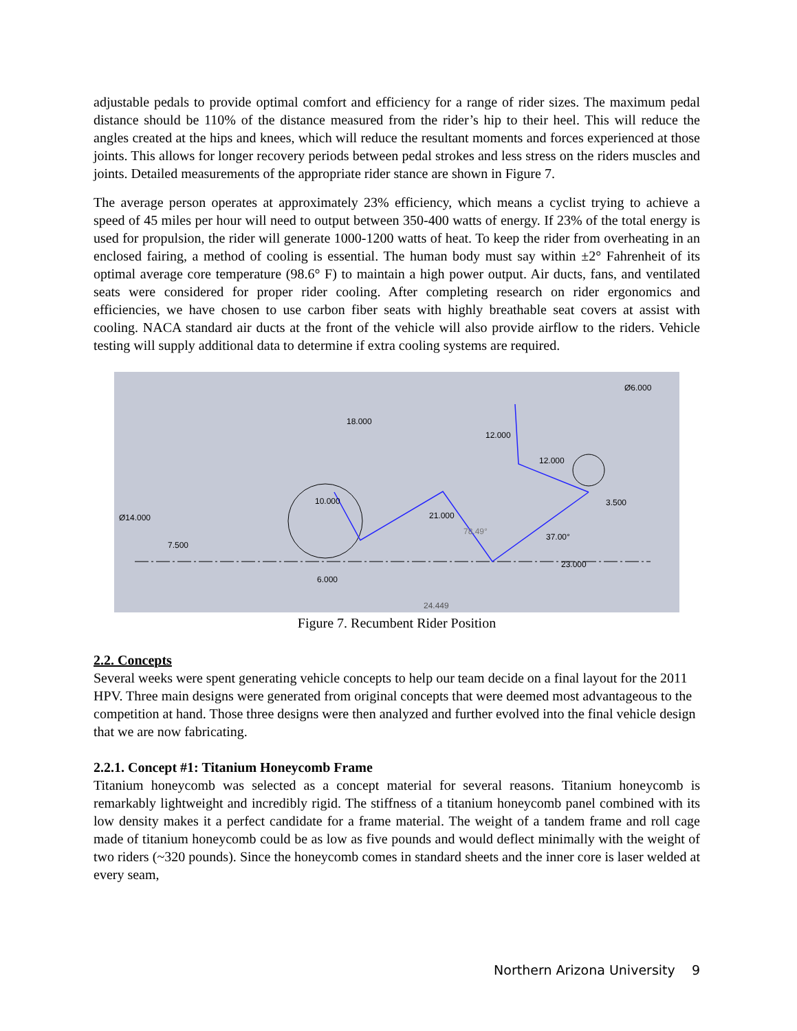adjustable pedals to provide optimal comfort and efficiency for a range of rider sizes. The maximum pedal distance should be 110% of the distance measured from the rider’s hip to their heel. This will reduce the angles created at the hips and knees, which will reduce the resultant moments and forces experienced at those joints. This allows for longer recovery periods between pedal strokes and less stress on the riders muscles and joints. Detailed measurements of the appropriate rider stance are shown in Figure 7.
The average person operates at approximately 23% efficiency, which means a cyclist trying to achieve a speed of 45 miles per hour will need to output between 350-400 watts of energy. If 23% of the total energy is used for propulsion, the rider will generate 1000-1200 watts of heat. To keep the rider from overheating in an enclosed fairing, a method of cooling is essential. The human body must say within ±2° Fahrenheit of its optimal average core temperature (98.6° F) to maintain a high power output. Air ducts, fans, and ventilated seats were considered for proper rider cooling. After completing research on rider ergonomics and efficiencies, we have chosen to use carbon fiber seats with highly breathable seat covers at assist with cooling. NACA standard air ducts at the front of the vehicle will also provide airflow to the riders. Vehicle testing will supply additional data to determine if extra cooling systems are required.
18.000
Ø14.000
7.500
10.000
21.000
12.000
12.000
Ø6.000
3.500
37.00°
78.49°
23.000
6.000
24.449
Figure 7. Recumbent Rider Position
2.2. Concepts
Several weeks were spent generating vehicle concepts to help our team decide on a final layout for the 2011 HPV. Three main designs were generated from original concepts that were deemed most advantageous to the competition at hand. Those three designs were then analyzed and further evolved into the final vehicle design that we are now fabricating.
2.2.1. Concept #1: Titanium Honeycomb Frame
Titanium honeycomb was selected as a concept material for several reasons. Titanium honeycomb is remarkably lightweight and incredibly rigid. The stiffness of a titanium honeycomb panel combined with its low density makes it a perfect candidate for a frame material. The weight of a tandem frame and roll cage made of titanium honeycomb could be as low as five pounds and would deflect minimally with the weight of two riders (~320 pounds). Since the honeycomb comes in standard sheets and the inner core is laser welded at every seam,
Northern Arizona University 9